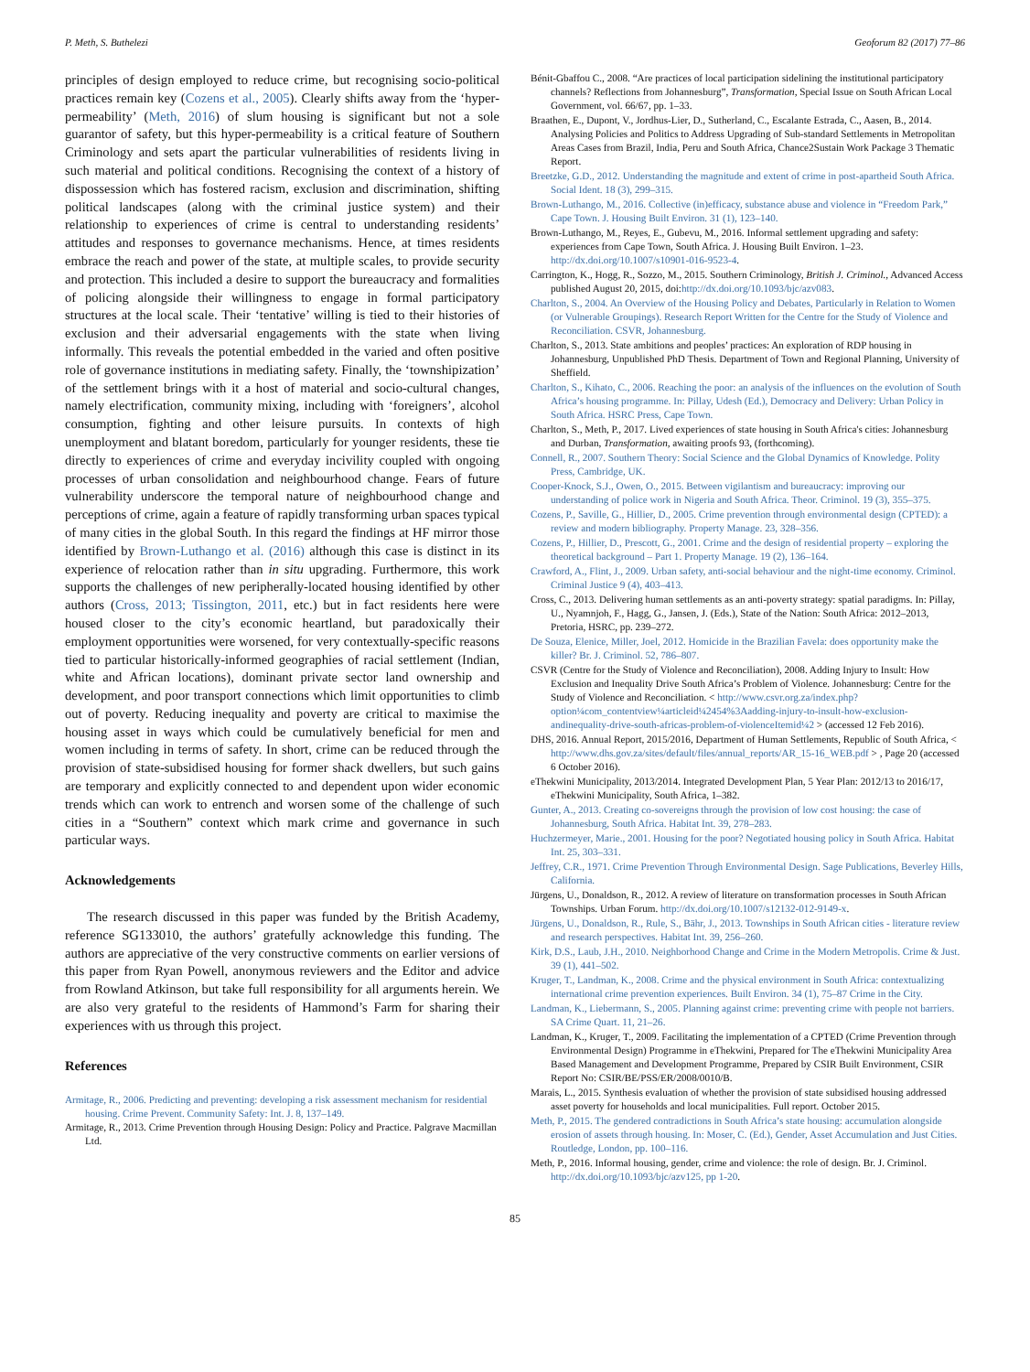P. Meth, S. Buthelezi Geoforum 82 (2017) 77–86
principles of design employed to reduce crime, but recognising socio-political practices remain key (Cozens et al., 2005). Clearly shifts away from the ‘hyper-permeability’ (Meth, 2016) of slum housing is significant but not a sole guarantor of safety, but this hyper-permeability is a critical feature of Southern Criminology and sets apart the particular vulnerabilities of residents living in such material and political conditions. Recognising the context of a history of dispossession which has fostered racism, exclusion and discrimination, shifting political landscapes (along with the criminal justice system) and their relationship to experiences of crime is central to understanding residents’ attitudes and responses to governance mechanisms. Hence, at times residents embrace the reach and power of the state, at multiple scales, to provide security and protection. This included a desire to support the bureaucracy and formalities of policing alongside their willingness to engage in formal participatory structures at the local scale. Their ‘tentative’ willing is tied to their histories of exclusion and their adversarial engagements with the state when living informally. This reveals the potential embedded in the varied and often positive role of governance institutions in mediating safety. Finally, the ‘townshipization’ of the settlement brings with it a host of material and socio-cultural changes, namely electrification, community mixing, including with ‘foreigners’, alcohol consumption, fighting and other leisure pursuits. In contexts of high unemployment and blatant boredom, particularly for younger residents, these tie directly to experiences of crime and everyday incivility coupled with ongoing processes of urban consolidation and neighbourhood change. Fears of future vulnerability underscore the temporal nature of neighbourhood change and perceptions of crime, again a feature of rapidly transforming urban spaces typical of many cities in the global South. In this regard the findings at HF mirror those identified by Brown-Luthango et al. (2016) although this case is distinct in its experience of relocation rather than in situ upgrading. Furthermore, this work supports the challenges of new peripherally-located housing identified by other authors (Cross, 2013; Tissington, 2011, etc.) but in fact residents here were housed closer to the city’s economic heartland, but paradoxically their employment opportunities were worsened, for very contextually-specific reasons tied to particular historically-informed geographies of racial settlement (Indian, white and African locations), dominant private sector land ownership and development, and poor transport connections which limit opportunities to climb out of poverty. Reducing inequality and poverty are critical to maximise the housing asset in ways which could be cumulatively beneficial for men and women including in terms of safety. In short, crime can be reduced through the provision of state-subsidised housing for former shack dwellers, but such gains are temporary and explicitly connected to and dependent upon wider economic trends which can work to entrench and worsen some of the challenge of such cities in a “Southern” context which mark crime and governance in such particular ways.
Acknowledgements
The research discussed in this paper was funded by the British Academy, reference SG133010, the authors’ gratefully acknowledge this funding. The authors are appreciative of the very constructive comments on earlier versions of this paper from Ryan Powell, anonymous reviewers and the Editor and advice from Rowland Atkinson, but take full responsibility for all arguments herein. We are also very grateful to the residents of Hammond’s Farm for sharing their experiences with us through this project.
References
Armitage, R., 2006. Predicting and preventing: developing a risk assessment mechanism for residential housing. Crime Prevent. Community Safety: Int. J. 8, 137–149.
Armitage, R., 2013. Crime Prevention through Housing Design: Policy and Practice. Palgrave Macmillan Ltd.
Bénit-Gbaffou C., 2008. “Are practices of local participation sidelining the institutional participatory channels? Reflections from Johannesburg”, Transformation, Special Issue on South African Local Government, vol. 66/67, pp. 1–33.
Braathen, E., Dupont, V., Jordhus-Lier, D., Sutherland, C., Escalante Estrada, C., Aasen, B., 2014. Analysing Policies and Politics to Address Upgrading of Sub-standard Settlements in Metropolitan Areas Cases from Brazil, India, Peru and South Africa, Chance2Sustain Work Package 3 Thematic Report.
Breetzke, G.D., 2012. Understanding the magnitude and extent of crime in post-apartheid South Africa. Social Ident. 18 (3), 299–315.
Brown-Luthango, M., 2016. Collective (in)efficacy, substance abuse and violence in “Freedom Park,” Cape Town. J. Housing Built Environ. 31 (1), 123–140.
Brown-Luthango, M., Reyes, E., Gubevu, M., 2016. Informal settlement upgrading and safety: experiences from Cape Town, South Africa. J. Housing Built Environ. 1–23. http://dx.doi.org/10.1007/s10901-016-9523-4.
Carrington, K., Hogg, R., Sozzo, M., 2015. Southern Criminology, British J. Criminol., Advanced Access published August 20, 2015, doi:http://dx.doi.org/10.1093/bjc/azv083.
Charlton, S., 2004. An Overview of the Housing Policy and Debates, Particularly in Relation to Women (or Vulnerable Groupings). Research Report Written for the Centre for the Study of Violence and Reconciliation. CSVR, Johannesburg.
Charlton, S., 2013. State ambitions and peoples’ practices: An exploration of RDP housing in Johannesburg, Unpublished PhD Thesis. Department of Town and Regional Planning, University of Sheffield.
Charlton, S., Kihato, C., 2006. Reaching the poor: an analysis of the influences on the evolution of South Africa’s housing programme. In: Pillay, Udesh (Ed.), Democracy and Delivery: Urban Policy in South Africa. HSRC Press, Cape Town.
Charlton, S., Meth, P., 2017. Lived experiences of state housing in South Africa's cities: Johannesburg and Durban, Transformation, awaiting proofs 93, (forthcoming).
Connell, R., 2007. Southern Theory: Social Science and the Global Dynamics of Knowledge. Polity Press, Cambridge, UK.
Cooper-Knock, S.J., Owen, O., 2015. Between vigilantism and bureaucracy: improving our understanding of police work in Nigeria and South Africa. Theor. Criminol. 19 (3), 355–375.
Cozens, P., Saville, G., Hillier, D., 2005. Crime prevention through environmental design (CPTED): a review and modern bibliography. Property Manage. 23, 328–356.
Cozens, P., Hillier, D., Prescott, G., 2001. Crime and the design of residential property – exploring the theoretical background – Part 1. Property Manage. 19 (2), 136–164.
Crawford, A., Flint, J., 2009. Urban safety, anti-social behaviour and the night-time economy. Criminol. Criminal Justice 9 (4), 403–413.
Cross, C., 2013. Delivering human settlements as an anti-poverty strategy: spatial paradigms. In: Pillay, U., Nyamnjoh, F., Hagg, G., Jansen, J. (Eds.), State of the Nation: South Africa: 2012–2013, Pretoria, HSRC, pp. 239–272.
De Souza, Elenice, Miller, Joel, 2012. Homicide in the Brazilian Favela: does opportunity make the killer? Br. J. Criminol. 52, 786–807.
CSVR (Centre for the Study of Violence and Reconciliation), 2008. Adding Injury to Insult: How Exclusion and Inequality Drive South Africa’s Problem of Violence. Johannesburg: Centre for the Study of Violence and Reconciliation. < http://www.csvr.org.za/index.php?option¼com_contentview¼articleid¼2454%3Aadding-injury-to-insult-how-exclusion-andinequality-drive-south-africas-problem-of-violenceItemid¼2 > (accessed 12 Feb 2016).
DHS, 2016. Annual Report, 2015/2016, Department of Human Settlements, Republic of South Africa, < http://www.dhs.gov.za/sites/default/files/annual_reports/AR_15-16_WEB.pdf > , Page 20 (accessed 6 October 2016).
eThekwini Municipality, 2013/2014. Integrated Development Plan, 5 Year Plan: 2012/13 to 2016/17, eThekwini Municipality, South Africa, 1–382.
Gunter, A., 2013. Creating co-sovereigns through the provision of low cost housing: the case of Johannesburg, South Africa. Habitat Int. 39, 278–283.
Huchzermeyer, Marie., 2001. Housing for the poor? Negotiated housing policy in South Africa. Habitat Int. 25, 303–331.
Jeffrey, C.R., 1971. Crime Prevention Through Environmental Design. Sage Publications, Beverley Hills, California.
Jürgens, U., Donaldson, R., 2012. A review of literature on transformation processes in South African Townships. Urban Forum. http://dx.doi.org/10.1007/s12132-012-9149-x.
Jürgens, U., Donaldson, R., Rule, S., Bähr, J., 2013. Townships in South African cities - literature review and research perspectives. Habitat Int. 39, 256–260.
Kirk, D.S., Laub, J.H., 2010. Neighborhood Change and Crime in the Modern Metropolis. Crime & Just. 39 (1), 441–502.
Kruger, T., Landman, K., 2008. Crime and the physical environment in South Africa: contextualizing international crime prevention experiences. Built Environ. 34 (1), 75–87 Crime in the City.
Landman, K., Liebermann, S., 2005. Planning against crime: preventing crime with people not barriers. SA Crime Quart. 11, 21–26.
Landman, K., Kruger, T., 2009. Facilitating the implementation of a CPTED (Crime Prevention through Environmental Design) Programme in eThekwini, Prepared for The eThekwini Municipality Area Based Management and Development Programme, Prepared by CSIR Built Environment, CSIR Report No: CSIR/BE/PSS/ER/2008/0010/B.
Marais, L., 2015. Synthesis evaluation of whether the provision of state subsidised housing addressed asset poverty for households and local municipalities. Full report. October 2015.
Meth, P., 2015. The gendered contradictions in South Africa’s state housing: accumulation alongside erosion of assets through housing. In: Moser, C. (Ed.), Gender, Asset Accumulation and Just Cities. Routledge, London, pp. 100–116.
Meth, P., 2016. Informal housing, gender, crime and violence: the role of design. Br. J. Criminol. http://dx.doi.org/10.1093/bjc/azv125, pp 1-20.
85